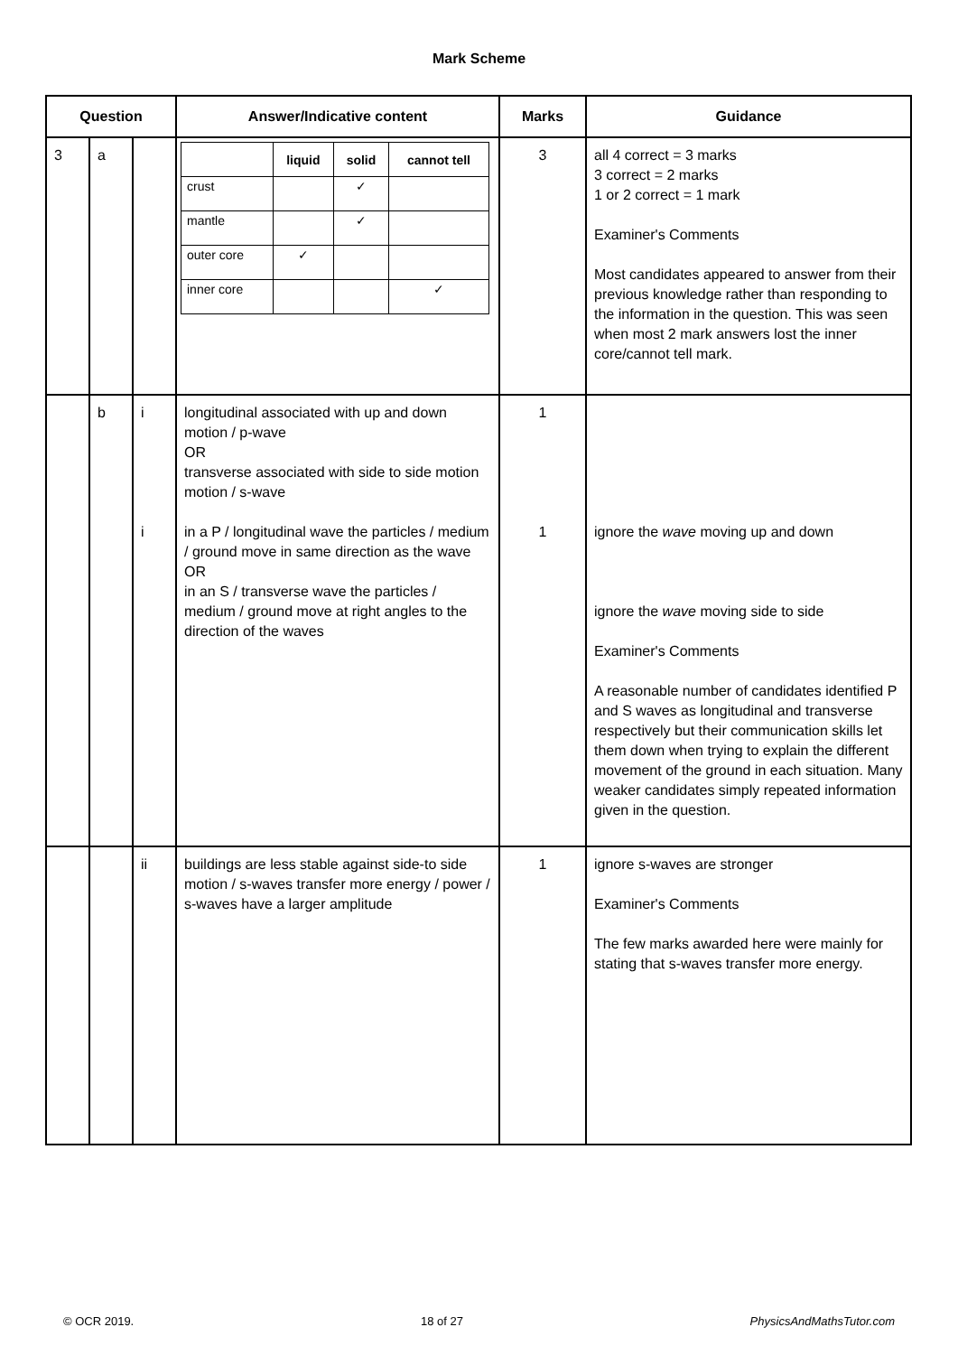Mark Scheme
| Question | | | Answer/Indicative content | Marks | Guidance |
| --- | --- | --- | --- | --- | --- |
| 3 | a | | / / liquid / solid / cannot tell / / --- / --- / --- / --- / / crust / / ✓ / / / mantle / / ✓ / / / outer core / ✓ / / / / inner core / / / ✓ / | 3 | all 4 correct = 3 marks 3 correct = 2 marks 1 or 2 correct = 1 mark Examiner's Comments Most candidates appeared to answer from their previous knowledge rather than responding to the information in the question. This was seen when most 2 mark answers lost the inner core/cannot tell mark. |
| | b | i i | longitudinal associated with up and down motion / p-wave OR transverse associated with side to side motion motion / s-wave in a P / longitudinal wave the particles / medium / ground move in same direction as the wave OR in an S / transverse wave the particles / medium / ground move at right angles to the direction of the waves | 1 1 | ignore the wave moving up and down ignore the wave moving side to side Examiner's Comments A reasonable number of candidates identified P and S waves as longitudinal and transverse respectively but their communication skills let them down when trying to explain the different movement of the ground in each situation. Many weaker candidates simply repeated information given in the question. |
| | | ii | buildings are less stable against side-to side motion / s-waves transfer more energy / power / s-waves have a larger amplitude | 1 | ignore s-waves are stronger Examiner's Comments The few marks awarded here were mainly for stating that s-waves transfer more energy. |
© OCR 2019. 18 of 27 PhysicsAndMathsTutor.com